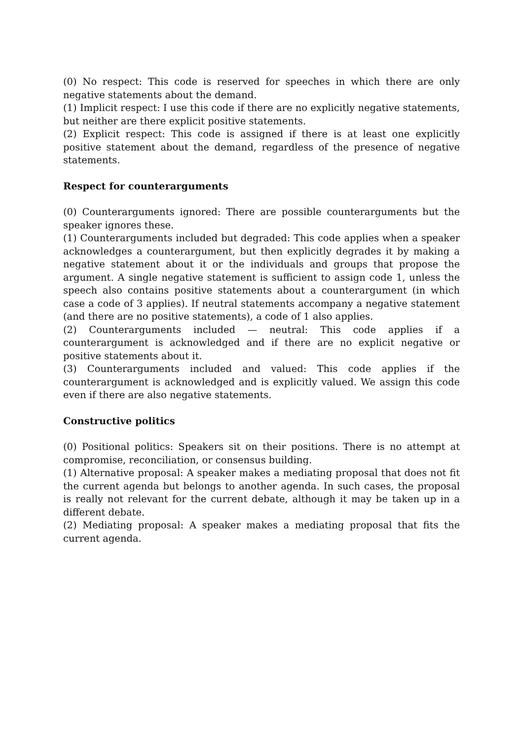(0) No respect: This code is reserved for speeches in which there are only negative statements about the demand.
(1) Implicit respect: I use this code if there are no explicitly negative statements, but neither are there explicit positive statements.
(2) Explicit respect: This code is assigned if there is at least one explicitly positive statement about the demand, regardless of the presence of negative statements.
Respect for counterarguments
(0) Counterarguments ignored: There are possible counterarguments but the speaker ignores these.
(1) Counterarguments included but degraded: This code applies when a speaker acknowledges a counterargument, but then explicitly degrades it by making a negative statement about it or the individuals and groups that propose the argument. A single negative statement is sufficient to assign code 1, unless the speech also contains positive statements about a counterargument (in which case a code of 3 applies). If neutral statements accompany a negative statement (and there are no positive statements), a code of 1 also applies.
(2) Counterarguments included — neutral: This code applies if a counterargument is acknowledged and if there are no explicit negative or positive statements about it.
(3) Counterarguments included and valued: This code applies if the counterargument is acknowledged and is explicitly valued. We assign this code even if there are also negative statements.
Constructive politics
(0) Positional politics: Speakers sit on their positions. There is no attempt at compromise, reconciliation, or consensus building.
(1) Alternative proposal: A speaker makes a mediating proposal that does not fit the current agenda but belongs to another agenda. In such cases, the proposal is really not relevant for the current debate, although it may be taken up in a different debate.
(2) Mediating proposal: A speaker makes a mediating proposal that fits the current agenda.